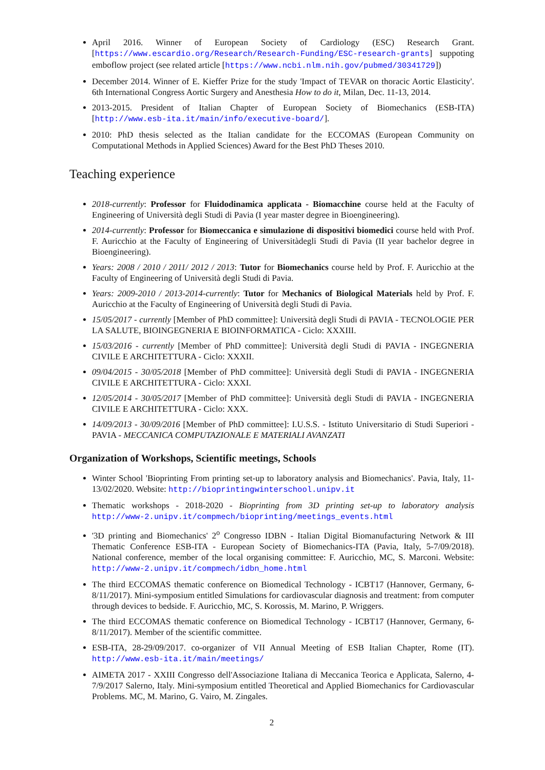April 2016. Winner of European Society of Cardiology (ESC) Research Grant. [https://www.escardio.org/Research/Research-Funding/ESC-research-grants] suppoting emboflow project (see related article [https://www.ncbi.nlm.nih.gov/pubmed/30341729])
December 2014. Winner of E. Kieffer Prize for the study 'Impact of TEVAR on thoracic Aortic Elasticity'. 6th International Congress Aortic Surgery and Anesthesia How to do it, Milan, Dec. 11-13, 2014.
2013-2015. President of Italian Chapter of European Society of Biomechanics (ESB-ITA) [http://www.esb-ita.it/main/info/executive-board/].
2010: PhD thesis selected as the Italian candidate for the ECCOMAS (European Community on Computational Methods in Applied Sciences) Award for the Best PhD Theses 2010.
Teaching experience
2018-currently: Professor for Fluidodinamica applicata - Biomacchine course held at the Faculty of Engineering of Università degli Studi di Pavia (I year master degree in Bioengineering).
2014-currently: Professor for Biomeccanica e simulazione di dispositivi biomedici course held with Prof. F. Auricchio at the Faculty of Engineering of Universitàdegli Studi di Pavia (II year bachelor degree in Bioengineering).
Years: 2008 / 2010 / 2011/ 2012 / 2013: Tutor for Biomechanics course held by Prof. F. Auricchio at the Faculty of Engineering of Università degli Studi di Pavia.
Years: 2009-2010 / 2013-2014-currently: Tutor for Mechanics of Biological Materials held by Prof. F. Auricchio at the Faculty of Engineering of Università degli Studi di Pavia.
15/05/2017 - currently [Member of PhD committee]: Università degli Studi di PAVIA - TECNOLOGIE PER LA SALUTE, BIOINGEGNERIA E BIOINFORMATICA - Ciclo: XXXIII.
15/03/2016 - currently [Member of PhD committee]: Università degli Studi di PAVIA - INGEGNERIA CIVILE E ARCHITETTURA - Ciclo: XXXII.
09/04/2015 - 30/05/2018 [Member of PhD committee]: Università degli Studi di PAVIA - INGEGNERIA CIVILE E ARCHITETTURA - Ciclo: XXXI.
12/05/2014 - 30/05/2017 [Member of PhD committee]: Università degli Studi di PAVIA - INGEGNERIA CIVILE E ARCHITETTURA - Ciclo: XXX.
14/09/2013 - 30/09/2016 [Member of PhD committee]: I.U.S.S. - Istituto Universitario di Studi Superiori - PAVIA - MECCANICA COMPUTAZIONALE E MATERIALI AVANZATI
Organization of Workshops, Scientific meetings, Schools
Winter School 'Bioprinting From printing set-up to laboratory analysis and Biomechanics'. Pavia, Italy, 11-13/02/2020. Website: http://bioprintingwinterschool.unipv.it
Thematic workshops - 2018-2020 - Bioprinting from 3D printing set-up to laboratory analysis http://www-2.unipv.it/compmech/bioprinting/meetings_events.html
'3D printing and Biomechanics' 2<sup>o</sup> Congresso IDBN - Italian Digital Biomanufacturing Network & III Thematic Conference ESB-ITA - European Society of Biomechanics-ITA (Pavia, Italy, 5-7/09/2018). National conference, member of the local organising committee: F. Auricchio, MC, S. Marconi. Website: http://www-2.unipv.it/compmech/idbn_home.html
The third ECCOMAS thematic conference on Biomedical Technology - ICBT17 (Hannover, Germany, 6-8/11/2017). Mini-symposium entitled Simulations for cardiovascular diagnosis and treatment: from computer through devices to bedside. F. Auricchio, MC, S. Korossis, M. Marino, P. Wriggers.
The third ECCOMAS thematic conference on Biomedical Technology - ICBT17 (Hannover, Germany, 6-8/11/2017). Member of the scientific committee.
ESB-ITA, 28-29/09/2017. co-organizer of VII Annual Meeting of ESB Italian Chapter, Rome (IT). http://www.esb-ita.it/main/meetings/
AIMETA 2017 - XXIII Congresso dell'Associazione Italiana di Meccanica Teorica e Applicata, Salerno, 4-7/9/2017 Salerno, Italy. Mini-symposium entitled Theoretical and Applied Biomechanics for Cardiovascular Problems. MC, M. Marino, G. Vairo, M. Zingales.
2